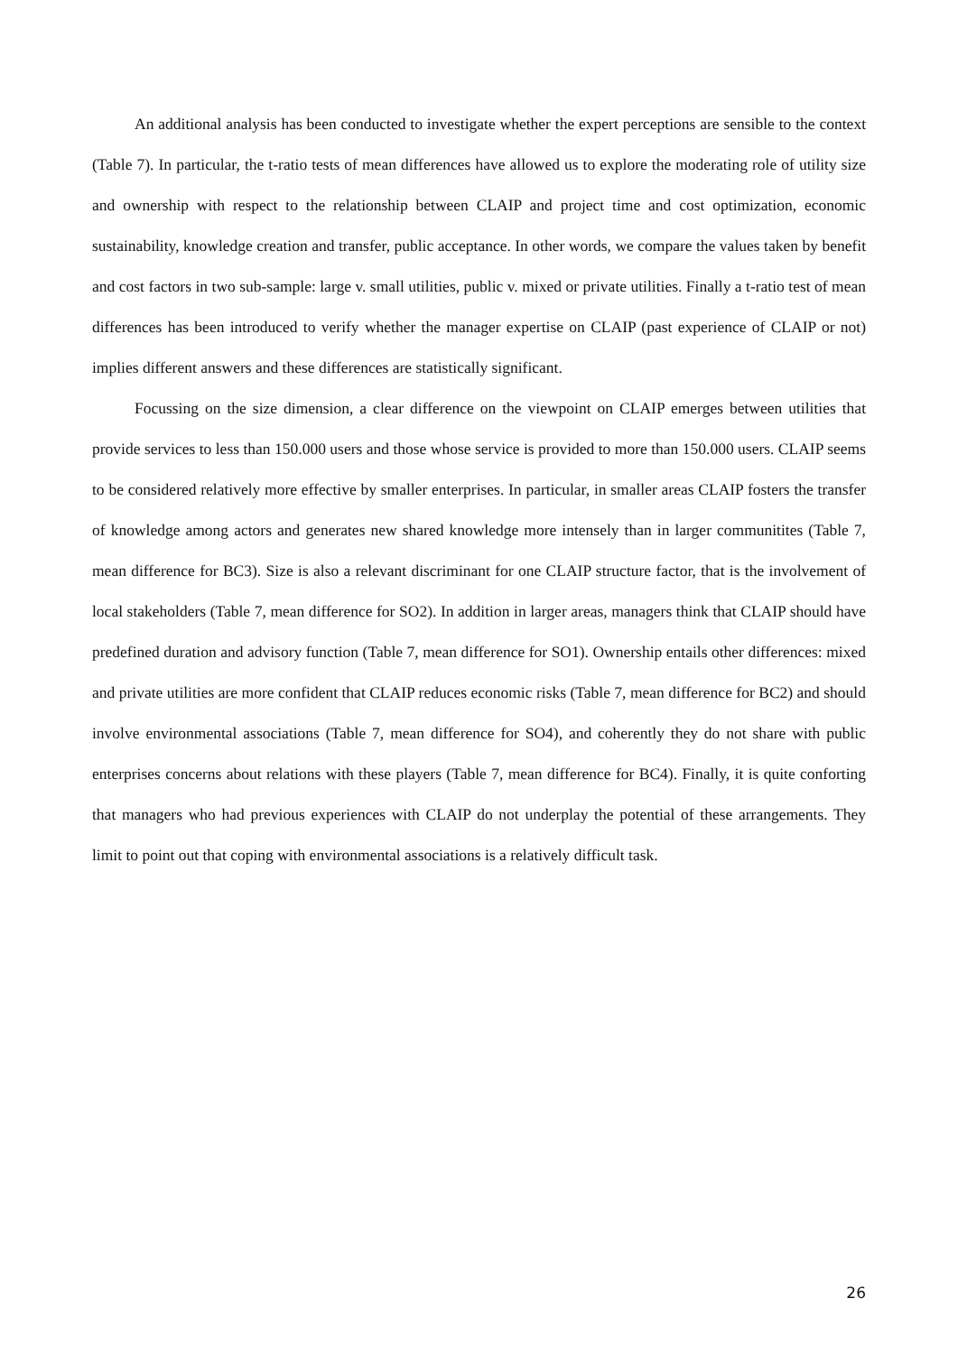An additional analysis has been conducted to investigate whether the expert perceptions are sensible to the context (Table 7). In particular, the t-ratio tests of mean differences have allowed us to explore the moderating role of utility size and ownership with respect to the relationship between CLAIP and project time and cost optimization, economic sustainability, knowledge creation and transfer, public acceptance. In other words, we compare the values taken by benefit and cost factors in two sub-sample: large v. small utilities, public v. mixed or private utilities. Finally a t-ratio test of mean differences has been introduced to verify whether the manager expertise on CLAIP (past experience of CLAIP or not) implies different answers and these differences are statistically significant.
Focussing on the size dimension, a clear difference on the viewpoint on CLAIP emerges between utilities that provide services to less than 150.000 users and those whose service is provided to more than 150.000 users. CLAIP seems to be considered relatively more effective by smaller enterprises. In particular, in smaller areas CLAIP fosters the transfer of knowledge among actors and generates new shared knowledge more intensely than in larger communitites (Table 7, mean difference for BC3). Size is also a relevant discriminant for one CLAIP structure factor, that is the involvement of local stakeholders (Table 7, mean difference for SO2). In addition in larger areas, managers think that CLAIP should have predefined duration and advisory function (Table 7, mean difference for SO1). Ownership entails other differences: mixed and private utilities are more confident that CLAIP reduces economic risks (Table 7, mean difference for BC2) and should involve environmental associations (Table 7, mean difference for SO4), and coherently they do not share with public enterprises concerns about relations with these players (Table 7, mean difference for BC4). Finally, it is quite conforting that managers who had previous experiences with CLAIP do not underplay the potential of these arrangements. They limit to point out that coping with environmental associations is a relatively difficult task.
26